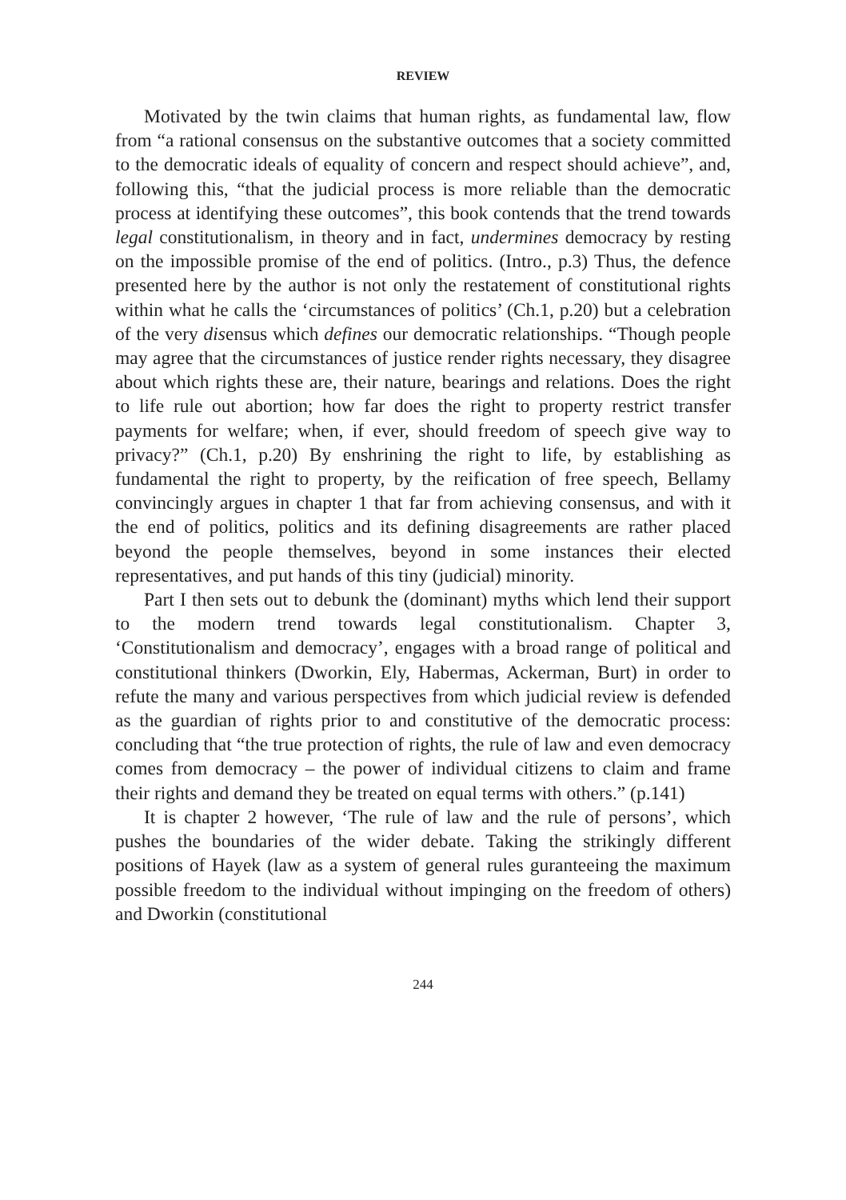REVIEW
Motivated by the twin claims that human rights, as fundamental law, flow from “a rational consensus on the substantive outcomes that a society committed to the democratic ideals of equality of concern and respect should achieve”, and, following this, “that the judicial process is more reliable than the democratic process at identifying these outcomes”, this book contends that the trend towards legal constitutionalism, in theory and in fact, undermines democracy by resting on the impossible promise of the end of politics. (Intro., p.3) Thus, the defence presented here by the author is not only the restatement of constitutional rights within what he calls the ‘circumstances of politics’ (Ch.1, p.20) but a celebration of the very disensus which defines our democratic relationships. “Though people may agree that the circumstances of justice render rights necessary, they disagree about which rights these are, their nature, bearings and relations. Does the right to life rule out abortion; how far does the right to property restrict transfer payments for welfare; when, if ever, should freedom of speech give way to privacy?” (Ch.1, p.20) By enshrining the right to life, by establishing as fundamental the right to property, by the reification of free speech, Bellamy convincingly argues in chapter 1 that far from achieving consensus, and with it the end of politics, politics and its defining disagreements are rather placed beyond the people themselves, beyond in some instances their elected representatives, and put hands of this tiny (judicial) minority.
Part I then sets out to debunk the (dominant) myths which lend their support to the modern trend towards legal constitutionalism. Chapter 3, ‘Constitutionalism and democracy’, engages with a broad range of political and constitutional thinkers (Dworkin, Ely, Habermas, Ackerman, Burt) in order to refute the many and various perspectives from which judicial review is defended as the guardian of rights prior to and constitutive of the democratic process: concluding that “the true protection of rights, the rule of law and even democracy comes from democracy – the power of individual citizens to claim and frame their rights and demand they be treated on equal terms with others.” (p.141)
It is chapter 2 however, ‘The rule of law and the rule of persons’, which pushes the boundaries of the wider debate. Taking the strikingly different positions of Hayek (law as a system of general rules guranteeing the maximum possible freedom to the individual without impinging on the freedom of others) and Dworkin (constitutional
244